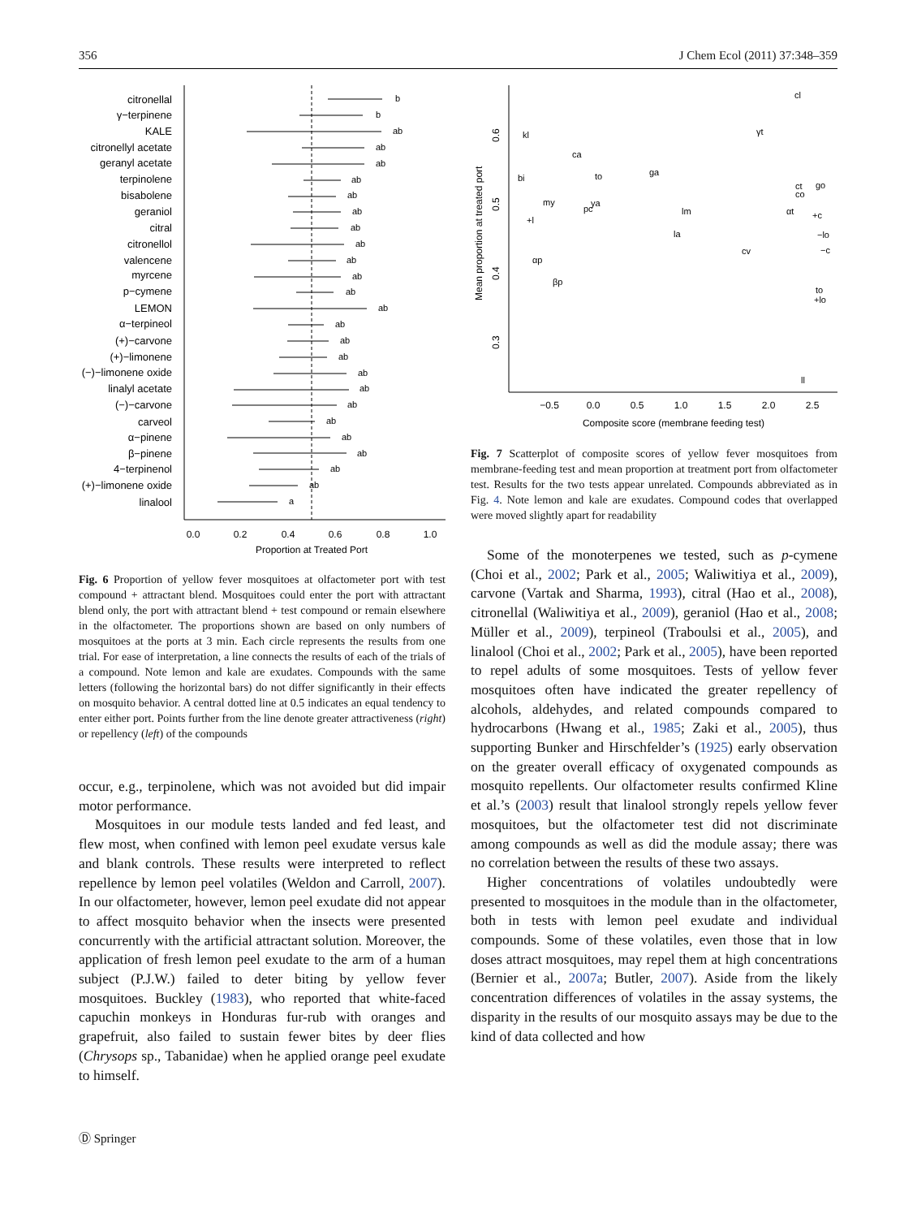356 J Chem Ecol (2011) 37:348–359
citronellal
γ−terpinene
KALE
citronellyl acetate
geranyl acetate
terpinolene
bisabolene
geraniol
citral
citronellol
valencene
myrcene
p−cymene
LEMON
α−terpineol
(+)−carvone
(+)−limonene
(−)−limonene oxide
linalyl acetate
(−)−carvone
carveol
α−pinene
β−pinene
4−terpinenol
(+)−limonene oxide
linalool
b
b
ab
ab
ab
ab
ab
ab
ab
ab
ab
ab
ab
ab
ab
ab
ab
ab
ab
ab
ab
ab
ab
ab
ab
a
0.0
0.2
0.4
0.6
0.8
1.0
Proportion at Treated Port
Fig. 6 Proportion of yellow fever mosquitoes at olfactometer port with test compound + attractant blend. Mosquitoes could enter the port with attractant blend only, the port with attractant blend + test compound or remain elsewhere in the olfactometer. The proportions shown are based on only numbers of mosquitoes at the ports at 3 min. Each circle represents the results from one trial. For ease of interpretation, a line connects the results of each of the trials of a compound. Note lemon and kale are exudates. Compounds with the same letters (following the horizontal bars) do not differ significantly in their effects on mosquito behavior. A central dotted line at 0.5 indicates an equal tendency to enter either port. Points further from the line denote greater attractiveness (right) or repellency (left) of the compounds
occur, e.g., terpinolene, which was not avoided but did impair motor performance.
Mosquitoes in our module tests landed and fed least, and flew most, when confined with lemon peel exudate versus kale and blank controls. These results were interpreted to reflect repellence by lemon peel volatiles (Weldon and Carroll, 2007). In our olfactometer, however, lemon peel exudate did not appear to affect mosquito behavior when the insects were presented concurrently with the artificial attractant solution. Moreover, the application of fresh lemon peel exudate to the arm of a human subject (P.J.W.) failed to deter biting by yellow fever mosquitoes. Buckley (1983), who reported that white-faced capuchin monkeys in Honduras fur-rub with oranges and grapefruit, also failed to sustain fewer bites by deer flies (Chrysops sp., Tabanidae) when he applied orange peel exudate to himself.
Mean proportion at treated port
−0.5
0.0
0.5
1.0
1.5
2.0
2.5
Composite score (membrane feeding test)
0.6
0.5
0.4
0.3
cl
kl
γt
ca
ga
bi
to
ct
go
co
my
ya
pc
lm
αt
+l
+c
−lo
la
cv
−c
αp
βp
to
+lo
ll
Fig. 7 Scatterplot of composite scores of yellow fever mosquitoes from membrane-feeding test and mean proportion at treatment port from olfactometer test. Results for the two tests appear unrelated. Compounds abbreviated as in Fig. 4. Note lemon and kale are exudates. Compound codes that overlapped were moved slightly apart for readability
Some of the monoterpenes we tested, such as p-cymene (Choi et al., 2002; Park et al., 2005; Waliwitiya et al., 2009), carvone (Vartak and Sharma, 1993), citral (Hao et al., 2008), citronellal (Waliwitiya et al., 2009), geraniol (Hao et al., 2008; Müller et al., 2009), terpineol (Traboulsi et al., 2005), and linalool (Choi et al., 2002; Park et al., 2005), have been reported to repel adults of some mosquitoes. Tests of yellow fever mosquitoes often have indicated the greater repellency of alcohols, aldehydes, and related compounds compared to hydrocarbons (Hwang et al., 1985; Zaki et al., 2005), thus supporting Bunker and Hirschfelder’s (1925) early observation on the greater overall efficacy of oxygenated compounds as mosquito repellents. Our olfactometer results confirmed Kline et al.’s (2003) result that linalool strongly repels yellow fever mosquitoes, but the olfactometer test did not discriminate among compounds as well as did the module assay; there was no correlation between the results of these two assays.
Higher concentrations of volatiles undoubtedly were presented to mosquitoes in the module than in the olfactometer, both in tests with lemon peel exudate and individual compounds. Some of these volatiles, even those that in low doses attract mosquitoes, may repel them at high concentrations (Bernier et al., 2007a; Butler, 2007). Aside from the likely concentration differences of volatiles in the assay systems, the disparity in the results of our mosquito assays may be due to the kind of data collected and how
Ⓓ Springer